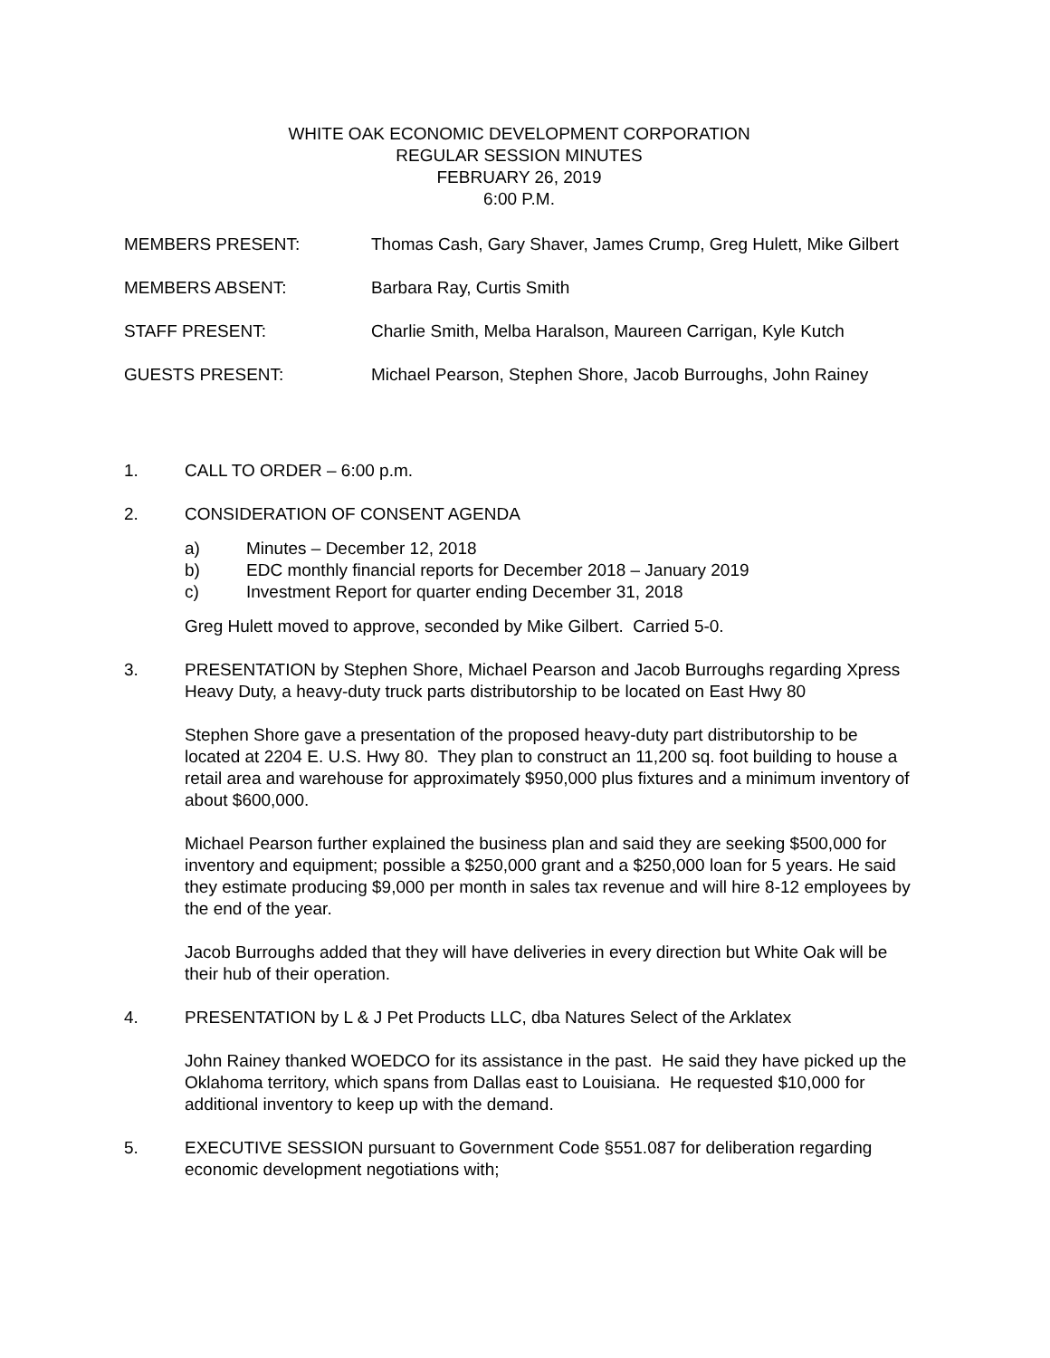WHITE OAK ECONOMIC DEVELOPMENT CORPORATION
REGULAR SESSION MINUTES
FEBRUARY 26, 2019
6:00 P.M.
MEMBERS PRESENT: Thomas Cash, Gary Shaver, James Crump, Greg Hulett, Mike Gilbert
MEMBERS ABSENT: Barbara Ray, Curtis Smith
STAFF PRESENT: Charlie Smith, Melba Haralson, Maureen Carrigan, Kyle Kutch
GUESTS PRESENT: Michael Pearson, Stephen Shore, Jacob Burroughs, John Rainey
1. CALL TO ORDER – 6:00 p.m.
2. CONSIDERATION OF CONSENT AGENDA
a) Minutes – December 12, 2018
b) EDC monthly financial reports for December 2018 – January 2019
c) Investment Report for quarter ending December 31, 2018
Greg Hulett moved to approve, seconded by Mike Gilbert. Carried 5-0.
3. PRESENTATION by Stephen Shore, Michael Pearson and Jacob Burroughs regarding Xpress Heavy Duty, a heavy-duty truck parts distributorship to be located on East Hwy 80
Stephen Shore gave a presentation of the proposed heavy-duty part distributorship to be located at 2204 E. U.S. Hwy 80. They plan to construct an 11,200 sq. foot building to house a retail area and warehouse for approximately $950,000 plus fixtures and a minimum inventory of about $600,000.
Michael Pearson further explained the business plan and said they are seeking $500,000 for inventory and equipment; possible a $250,000 grant and a $250,000 loan for 5 years. He said they estimate producing $9,000 per month in sales tax revenue and will hire 8-12 employees by the end of the year.
Jacob Burroughs added that they will have deliveries in every direction but White Oak will be their hub of their operation.
4. PRESENTATION by L & J Pet Products LLC, dba Natures Select of the Arklatex
John Rainey thanked WOEDCO for its assistance in the past. He said they have picked up the Oklahoma territory, which spans from Dallas east to Louisiana. He requested $10,000 for additional inventory to keep up with the demand.
5. EXECUTIVE SESSION pursuant to Government Code §551.087 for deliberation regarding economic development negotiations with;